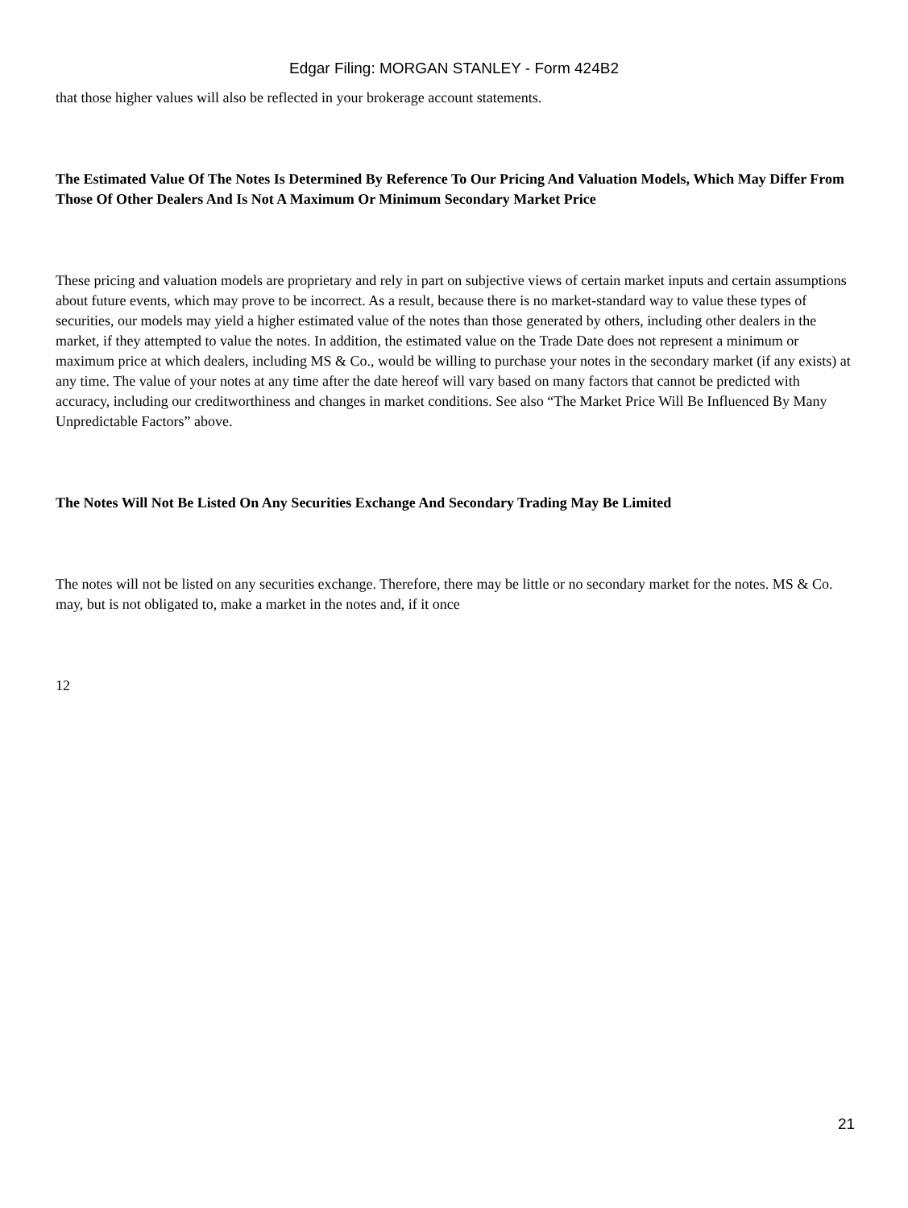Edgar Filing: MORGAN STANLEY - Form 424B2
that those higher values will also be reflected in your brokerage account statements.
The Estimated Value Of The Notes Is Determined By Reference To Our Pricing And Valuation Models, Which May Differ From Those Of Other Dealers And Is Not A Maximum Or Minimum Secondary Market Price
These pricing and valuation models are proprietary and rely in part on subjective views of certain market inputs and certain assumptions about future events, which may prove to be incorrect. As a result, because there is no market-standard way to value these types of securities, our models may yield a higher estimated value of the notes than those generated by others, including other dealers in the market, if they attempted to value the notes. In addition, the estimated value on the Trade Date does not represent a minimum or maximum price at which dealers, including MS & Co., would be willing to purchase your notes in the secondary market (if any exists) at any time. The value of your notes at any time after the date hereof will vary based on many factors that cannot be predicted with accuracy, including our creditworthiness and changes in market conditions. See also “The Market Price Will Be Influenced By Many Unpredictable Factors” above.
The Notes Will Not Be Listed On Any Securities Exchange And Secondary Trading May Be Limited
The notes will not be listed on any securities exchange. Therefore, there may be little or no secondary market for the notes. MS & Co. may, but is not obligated to, make a market in the notes and, if it once
12
21